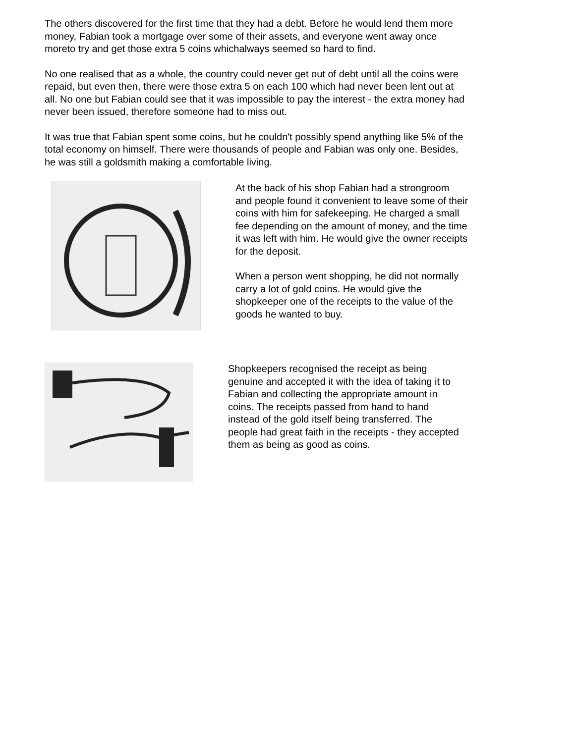The others discovered for the first time that they had a debt. Before he would lend them more money, Fabian took a mortgage over some of their assets, and everyone went away once moreto try and get those extra 5 coins whichalways seemed so hard to find.
No one realised that as a whole, the country could never get out of debt until all the coins were repaid, but even then, there were those extra 5 on each 100 which had never been lent out at all. No one but Fabian could see that it was impossible to pay the interest - the extra money had never been issued, therefore someone had to miss out.
It was true that Fabian spent some coins, but he couldn't possibly spend anything like 5% of the total economy on himself. There were thousands of people and Fabian was only one. Besides, he was still a goldsmith making a comfortable living.
At the back of his shop Fabian had a strongroom and people found it convenient to leave some of their coins with him for safekeeping. He charged a small fee depending on the amount of money, and the time it was left with him. He would give the owner receipts for the deposit.
When a person went shopping, he did not normally carry a lot of gold coins. He would give the shopkeeper one of the receipts to the value of the goods he wanted to buy.
Shopkeepers recognised the receipt as being genuine and accepted it with the idea of taking it to Fabian and collecting the appropriate amount in coins. The receipts passed from hand to hand instead of the gold itself being transferred. The people had great faith in the receipts - they accepted them as being as good as coins.